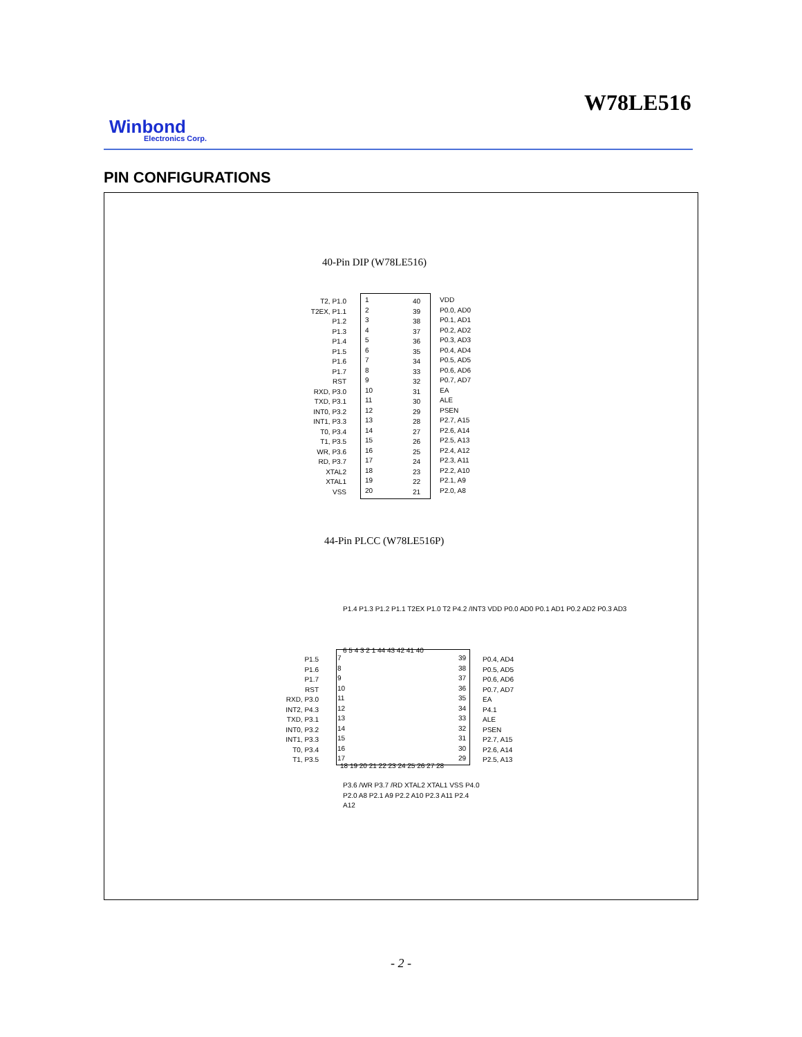W78LE516
Winbond
Electronics Corp.
PIN CONFIGURATIONS
40-Pin DIP (W78LE516)
T2, P1.0
T2EX, P1.1
P1.2
P1.3
P1.4
P1.5
P1.6
P1.7
RST
RXD, P3.0
TXD, P3.1
INT0, P3.2
INT1, P3.3
T0, P3.4
T1, P3.5
WR, P3.6
RD, P3.7
XTAL2
XTAL1
VSS
1
2
3
4
5
6
7
8
9
10
11
12
13
14
15
16
17
18
19
20
40
39
38
37
36
35
34
33
32
31
30
29
28
27
26
25
24
23
22
21
VDD
P0.0, AD0
P0.1, AD1
P0.2, AD2
P0.3, AD3
P0.4, AD4
P0.5, AD5
P0.6, AD6
P0.7, AD7
EA
ALE
PSEN
P2.7, A15
P2.6, A14
P2.5, A13
P2.4, A12
P2.3, A11
P2.2, A10
P2.1, A9
P2.0, A8
44-Pin PLCC (W78LE516P)
P1.4 P1.3 P1.2 P1.1 T2EX P1.0 T2 P4.2 /INT3 VDD P0.0 AD0 P0.1 AD1 P0.2 AD2 P0.3 AD3
6 5 4 3 2 1 44 43 42 41 40
P1.5
P1.6
P1.7
RST
RXD, P3.0
INT2, P4.3
TXD, P3.1
INT0, P3.2
INT1, P3.3
T0, P3.4
T1, P3.5
7
8
9
10
11
12
13
14
15
16
17
39
38
37
36
35
34
33
32
31
30
29
P0.4, AD4
P0.5, AD5
P0.6, AD6
P0.7, AD7
EA
P4.1
ALE
PSEN
P2.7, A15
P2.6, A14
P2.5, A13
18 19 20 21 22 23 24 25 26 27 28
P3.6 /WR P3.7 /RD XTAL2 XTAL1 VSS P4.0 P2.0 A8 P2.1 A9 P2.2 A10 P2.3 A11 P2.4 A12
- 2 -